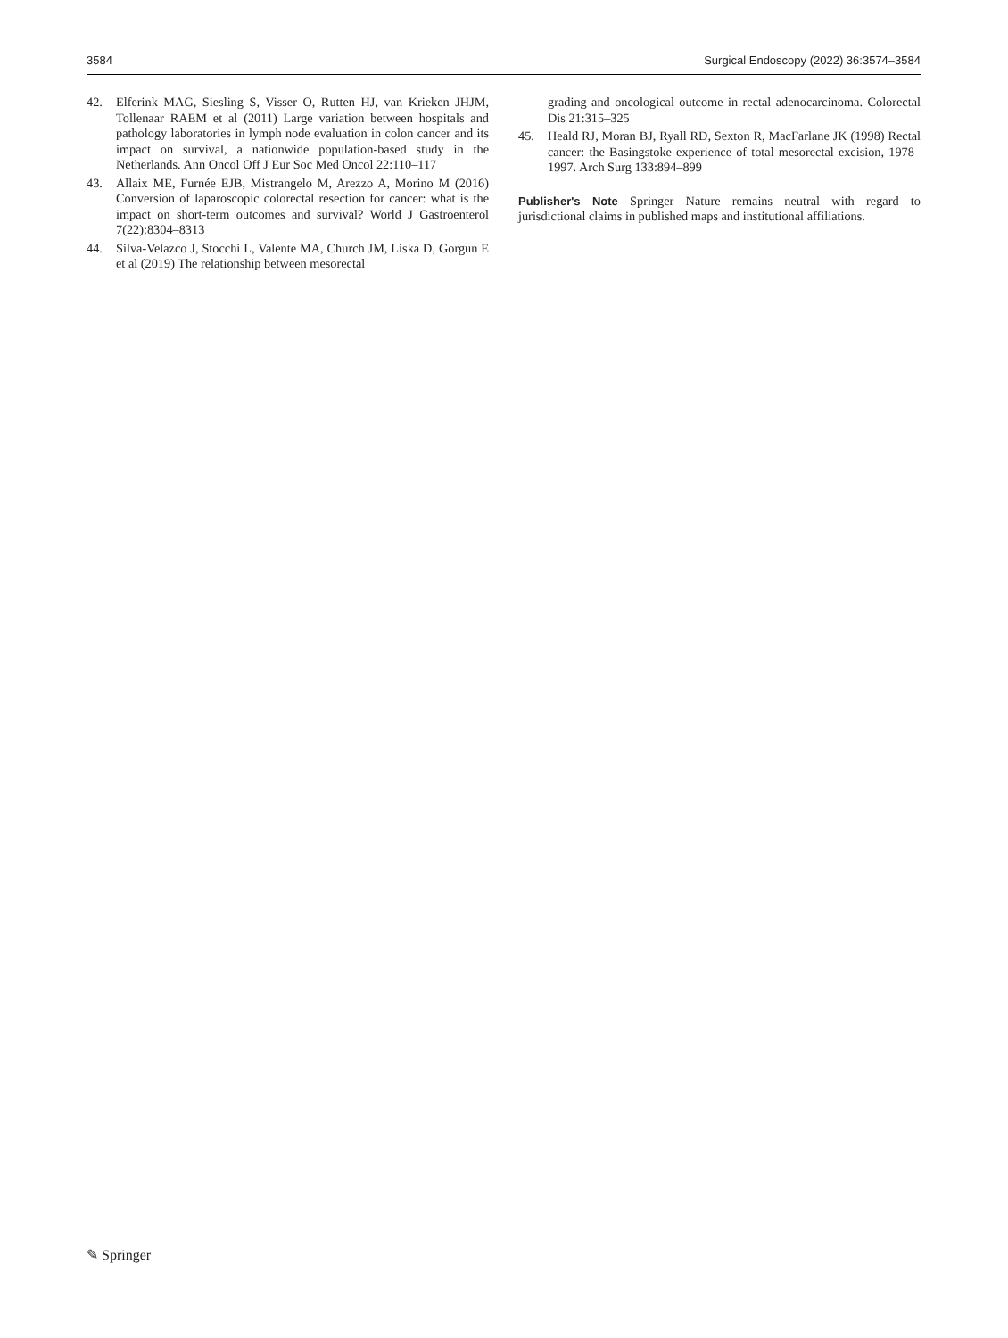3584 Surgical Endoscopy (2022) 36:3574–3584
42. Elferink MAG, Siesling S, Visser O, Rutten HJ, van Krieken JHJM, Tollenaar RAEM et al (2011) Large variation between hospitals and pathology laboratories in lymph node evaluation in colon cancer and its impact on survival, a nationwide population-based study in the Netherlands. Ann Oncol Off J Eur Soc Med Oncol 22:110–117
43. Allaix ME, Furnée EJB, Mistrangelo M, Arezzo A, Morino M (2016) Conversion of laparoscopic colorectal resection for cancer: what is the impact on short-term outcomes and survival? World J Gastroenterol 7(22):8304–8313
44. Silva-Velazco J, Stocchi L, Valente MA, Church JM, Liska D, Gorgun E et al (2019) The relationship between mesorectal
grading and oncological outcome in rectal adenocarcinoma. Colorectal Dis 21:315–325
45. Heald RJ, Moran BJ, Ryall RD, Sexton R, MacFarlane JK (1998) Rectal cancer: the Basingstoke experience of total mesorectal excision, 1978–1997. Arch Surg 133:894–899
Publisher's Note Springer Nature remains neutral with regard to jurisdictional claims in published maps and institutional affiliations.
✎ Springer